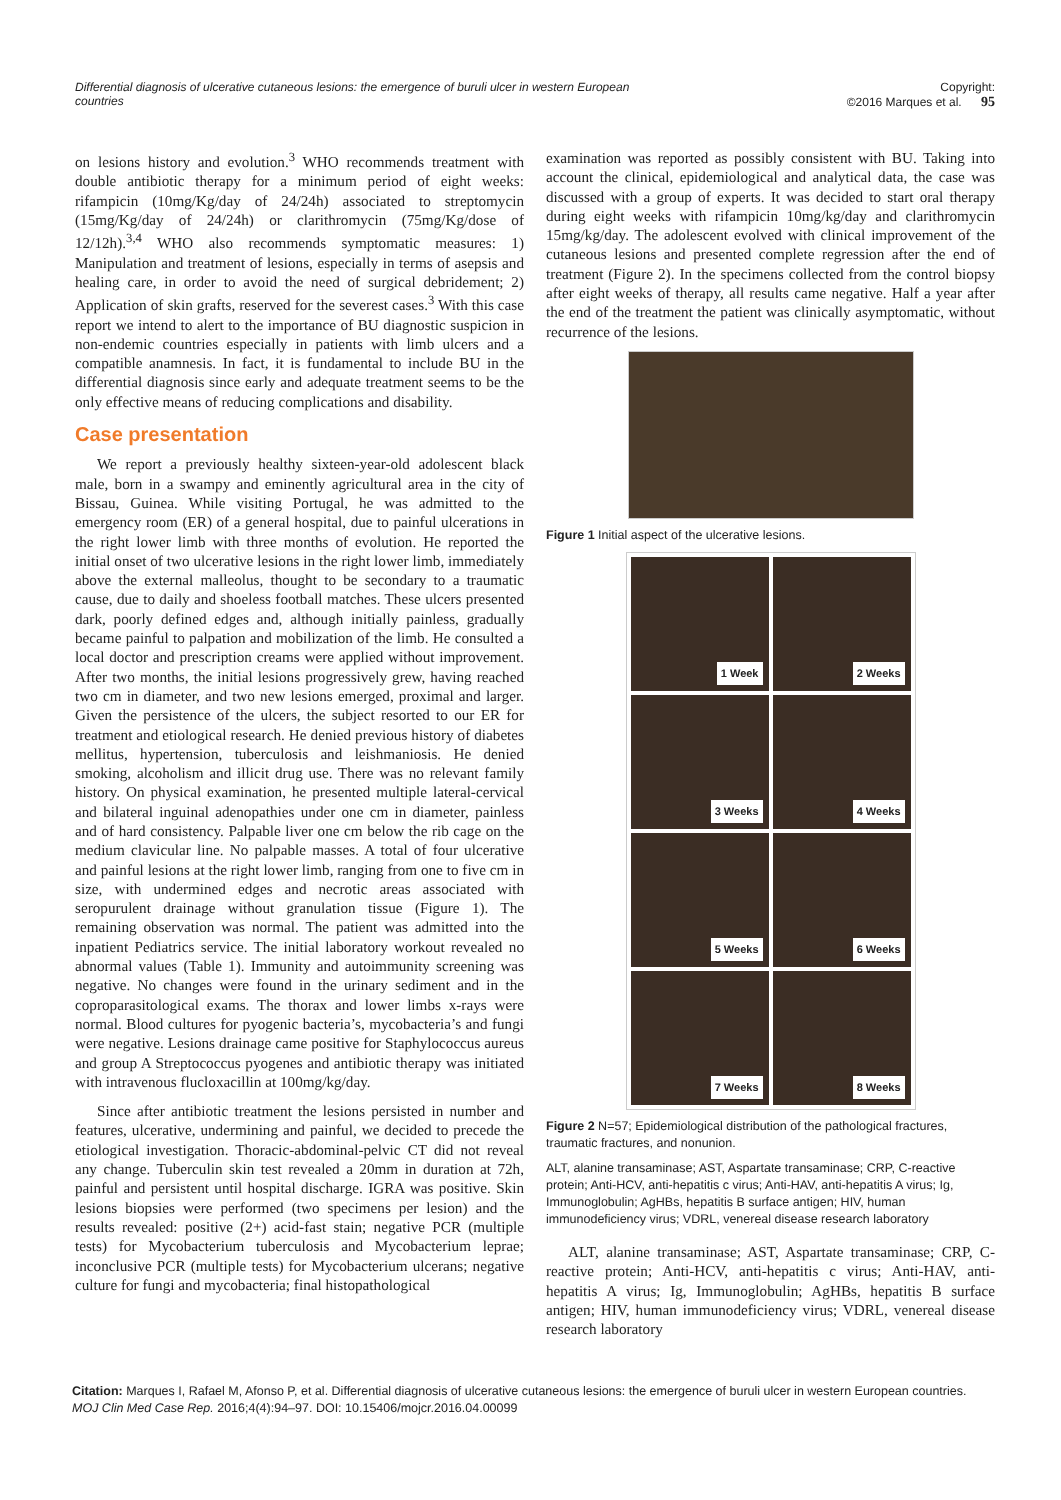Differential diagnosis of ulcerative cutaneous lesions: the emergence of buruli ulcer in western European countries
Copyright:
©2016 Marques et al. 95
on lesions history and evolution.<sup>3</sup> WHO recommends treatment with double antibiotic therapy for a minimum period of eight weeks: rifampicin (10mg/Kg/day of 24/24h) associated to streptomycin (15mg/Kg/day of 24/24h) or clarithromycin (75mg/Kg/dose of 12/12h).<sup>3,4</sup> WHO also recommends symptomatic measures: 1) Manipulation and treatment of lesions, especially in terms of asepsis and healing care, in order to avoid the need of surgical debridement; 2) Application of skin grafts, reserved for the severest cases.<sup>3</sup> With this case report we intend to alert to the importance of BU diagnostic suspicion in non-endemic countries especially in patients with limb ulcers and a compatible anamnesis. In fact, it is fundamental to include BU in the differential diagnosis since early and adequate treatment seems to be the only effective means of reducing complications and disability.
Case presentation
We report a previously healthy sixteen-year-old adolescent black male, born in a swampy and eminently agricultural area in the city of Bissau, Guinea. While visiting Portugal, he was admitted to the emergency room (ER) of a general hospital, due to painful ulcerations in the right lower limb with three months of evolution. He reported the initial onset of two ulcerative lesions in the right lower limb, immediately above the external malleolus, thought to be secondary to a traumatic cause, due to daily and shoeless football matches. These ulcers presented dark, poorly defined edges and, although initially painless, gradually became painful to palpation and mobilization of the limb. He consulted a local doctor and prescription creams were applied without improvement. After two months, the initial lesions progressively grew, having reached two cm in diameter, and two new lesions emerged, proximal and larger. Given the persistence of the ulcers, the subject resorted to our ER for treatment and etiological research. He denied previous history of diabetes mellitus, hypertension, tuberculosis and leishmaniosis. He denied smoking, alcoholism and illicit drug use. There was no relevant family history. On physical examination, he presented multiple lateral-cervical and bilateral inguinal adenopathies under one cm in diameter, painless and of hard consistency. Palpable liver one cm below the rib cage on the medium clavicular line. No palpable masses. A total of four ulcerative and painful lesions at the right lower limb, ranging from one to five cm in size, with undermined edges and necrotic areas associated with seropurulent drainage without granulation tissue (Figure 1). The remaining observation was normal. The patient was admitted into the inpatient Pediatrics service. The initial laboratory workout revealed no abnormal values (Table 1). Immunity and autoimmunity screening was negative. No changes were found in the urinary sediment and in the coproparasitological exams. The thorax and lower limbs x-rays were normal. Blood cultures for pyogenic bacteria’s, mycobacteria’s and fungi were negative. Lesions drainage came positive for Staphylococcus aureus and group A Streptococcus pyogenes and antibiotic therapy was initiated with intravenous flucloxacillin at 100mg/kg/day.
Since after antibiotic treatment the lesions persisted in number and features, ulcerative, undermining and painful, we decided to precede the etiological investigation. Thoracic-abdominal-pelvic CT did not reveal any change. Tuberculin skin test revealed a 20mm in duration at 72h, painful and persistent until hospital discharge. IGRA was positive. Skin lesions biopsies were performed (two specimens per lesion) and the results revealed: positive (2+) acid-fast stain; negative PCR (multiple tests) for Mycobacterium tuberculosis and Mycobacterium leprae; inconclusive PCR (multiple tests) for Mycobacterium ulcerans; negative culture for fungi and mycobacteria; final histopathological
examination was reported as possibly consistent with BU. Taking into account the clinical, epidemiological and analytical data, the case was discussed with a group of experts. It was decided to start oral therapy during eight weeks with rifampicin 10mg/kg/day and clarithromycin 15mg/kg/day. The adolescent evolved with clinical improvement of the cutaneous lesions and presented complete regression after the end of treatment (Figure 2). In the specimens collected from the control biopsy after eight weeks of therapy, all results came negative. Half a year after the end of the treatment the patient was clinically asymptomatic, without recurrence of the lesions.
Figure 1 Initial aspect of the ulcerative lesions.
1 Week
2 Weeks
3 Weeks
4 Weeks
5 Weeks
6 Weeks
7 Weeks
8 Weeks
Figure 2 N=57; Epidemiological distribution of the pathological fractures, traumatic fractures, and nonunion.
ALT, alanine transaminase; AST, Aspartate transaminase; CRP, C-reactive protein; Anti-HCV, anti-hepatitis c virus; Anti-HAV, anti-hepatitis A virus; Ig, Immunoglobulin; AgHBs, hepatitis B surface antigen; HIV, human immunodeficiency virus; VDRL, venereal disease research laboratory
ALT, alanine transaminase; AST, Aspartate transaminase; CRP, C-reactive protein; Anti-HCV, anti-hepatitis c virus; Anti-HAV, anti-hepatitis A virus; Ig, Immunoglobulin; AgHBs, hepatitis B surface antigen; HIV, human immunodeficiency virus; VDRL, venereal disease research laboratory
Citation: Marques I, Rafael M, Afonso P, et al. Differential diagnosis of ulcerative cutaneous lesions: the emergence of buruli ulcer in western European countries. MOJ Clin Med Case Rep. 2016;4(4):94‒97. DOI: 10.15406/mojcr.2016.04.00099